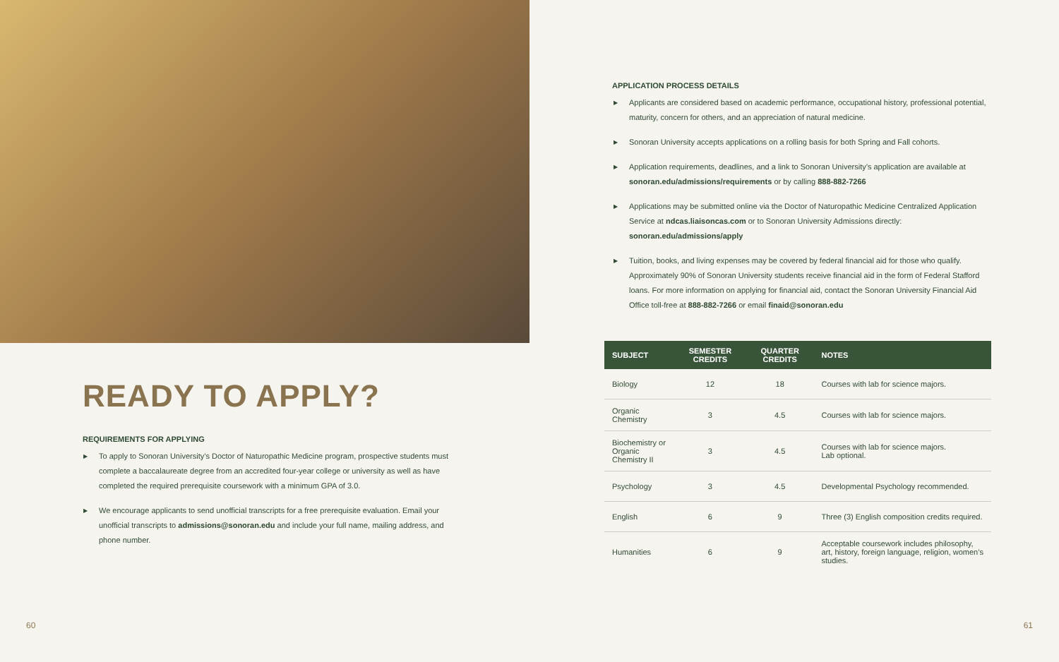READY TO APPLY?
REQUIREMENTS FOR APPLYING
▶ To apply to Sonoran University’s Doctor of Naturopathic Medicine program, prospective students must complete a baccalaureate degree from an accredited four-year college or university as well as have completed the required prerequisite coursework with a minimum GPA of 3.0.
▶ We encourage applicants to send unofficial transcripts for a free prerequisite evaluation. Email your unofficial transcripts to admissions@sonoran.edu and include your full name, mailing address, and phone number.
APPLICATION PROCESS DETAILS
▶ Applicants are considered based on academic performance, occupational history, professional potential, maturity, concern for others, and an appreciation of natural medicine.
▶ Sonoran University accepts applications on a rolling basis for both Spring and Fall cohorts.
▶ Application requirements, deadlines, and a link to Sonoran University’s application are available at sonoran.edu/admissions/requirements or by calling 888-882-7266
▶ Applications may be submitted online via the Doctor of Naturopathic Medicine Centralized Application Service at ndcas.liaisoncas.com or to Sonoran University Admissions directly: sonoran.edu/admissions/apply
▶ Tuition, books, and living expenses may be covered by federal financial aid for those who qualify. Approximately 90% of Sonoran University students receive financial aid in the form of Federal Stafford loans. For more information on applying for financial aid, contact the Sonoran University Financial Aid Office toll-free at 888-882-7266 or email finaid@sonoran.edu
| SUBJECT | SEMESTER CREDITS | QUARTER CREDITS | NOTES |
| --- | --- | --- | --- |
| Biology | 12 | 18 | Courses with lab for science majors. |
| Organic Chemistry | 3 | 4.5 | Courses with lab for science majors. |
| Biochemistry or Organic Chemistry II | 3 | 4.5 | Courses with lab for science majors. Lab optional. |
| Psychology | 3 | 4.5 | Developmental Psychology recommended. |
| English | 6 | 9 | Three (3) English composition credits required. |
| Humanities | 6 | 9 | Acceptable coursework includes philosophy, art, history, foreign language, religion, women’s studies. |
60 61